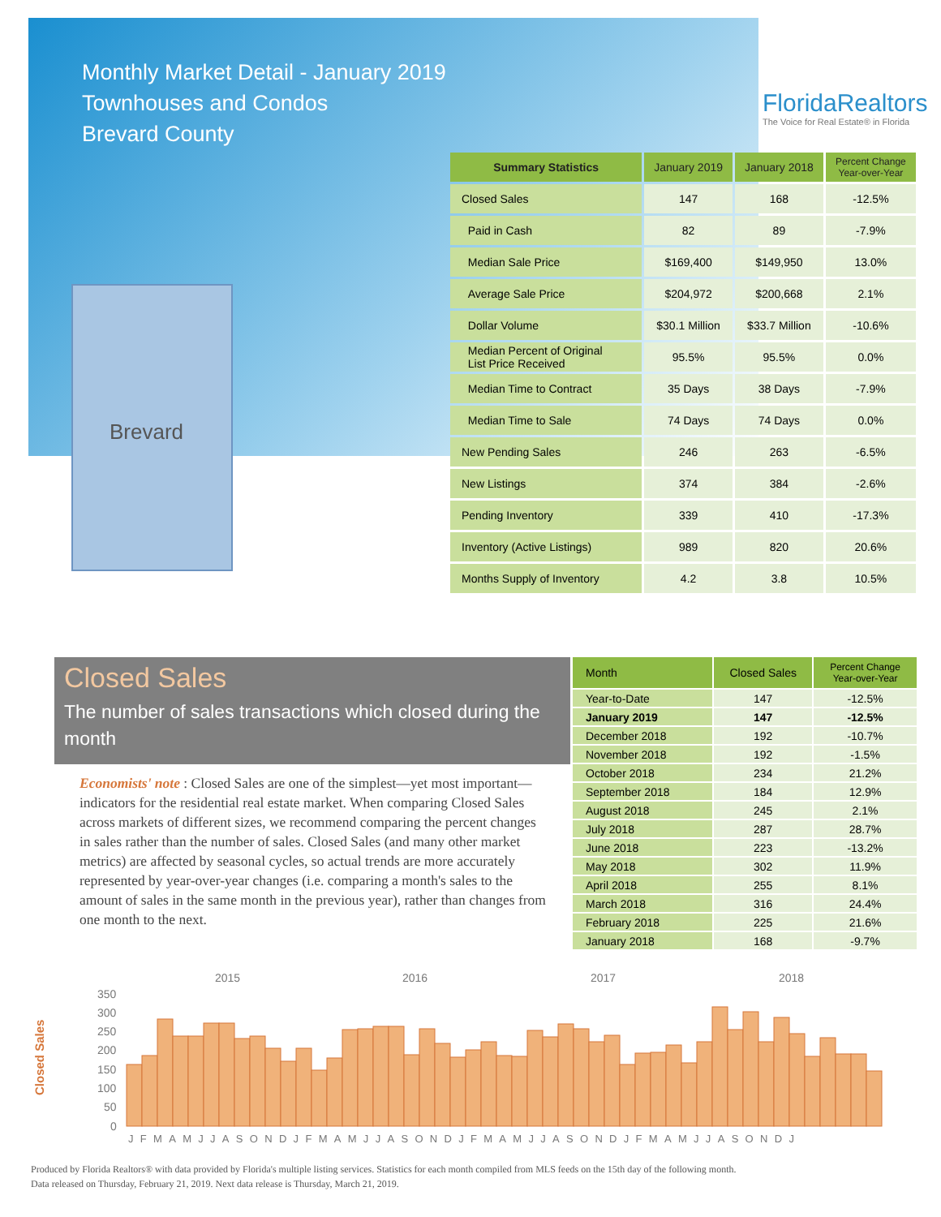Monthly Market Detail - January 2019
Townhouses and Condos
Brevard County
FloridaRealtors
The Voice for Real Estate® in Florida
Brevard
| Summary Statistics | January 2019 | January 2018 | Percent Change Year-over-Year |
| --- | --- | --- | --- |
| Closed Sales | 147 | 168 | -12.5% |
| Paid in Cash | 82 | 89 | -7.9% |
| Median Sale Price | $169,400 | $149,950 | 13.0% |
| Average Sale Price | $204,972 | $200,668 | 2.1% |
| Dollar Volume | $30.1 Million | $33.7 Million | -10.6% |
| Median Percent of Original List Price Received | 95.5% | 95.5% | 0.0% |
| Median Time to Contract | 35 Days | 38 Days | -7.9% |
| Median Time to Sale | 74 Days | 74 Days | 0.0% |
| New Pending Sales | 246 | 263 | -6.5% |
| New Listings | 374 | 384 | -2.6% |
| Pending Inventory | 339 | 410 | -17.3% |
| Inventory (Active Listings) | 989 | 820 | 20.6% |
| Months Supply of Inventory | 4.2 | 3.8 | 10.5% |
Closed Sales
The number of sales transactions which closed during the month
Economists' note : Closed Sales are one of the simplest—yet most important—indicators for the residential real estate market. When comparing Closed Sales across markets of different sizes, we recommend comparing the percent changes in sales rather than the number of sales. Closed Sales (and many other market metrics) are affected by seasonal cycles, so actual trends are more accurately represented by year-over-year changes (i.e. comparing a month's sales to the amount of sales in the same month in the previous year), rather than changes from one month to the next.
| Month | Closed Sales | Percent Change Year-over-Year |
| --- | --- | --- |
| Year-to-Date | 147 | -12.5% |
| January 2019 | 147 | -12.5% |
| December 2018 | 192 | -10.7% |
| November 2018 | 192 | -1.5% |
| October 2018 | 234 | 21.2% |
| September 2018 | 184 | 12.9% |
| August 2018 | 245 | 2.1% |
| July 2018 | 287 | 28.7% |
| June 2018 | 223 | -13.2% |
| May 2018 | 302 | 11.9% |
| April 2018 | 255 | 8.1% |
| March 2018 | 316 | 24.4% |
| February 2018 | 225 | 21.6% |
| January 2018 | 168 | -9.7% |
2015
2016
2017
2018
350
300
250
200
150
100
50
0
Closed Sales
JFMAMJJASONDJFMAMJJASONDJFMAMJJASONDJFMAMJJASONDJ
Produced by Florida Realtors® with data provided by Florida's multiple listing services. Statistics for each month compiled from MLS feeds on the 15th day of the following month.
Data released on Thursday, February 21, 2019. Next data release is Thursday, March 21, 2019.